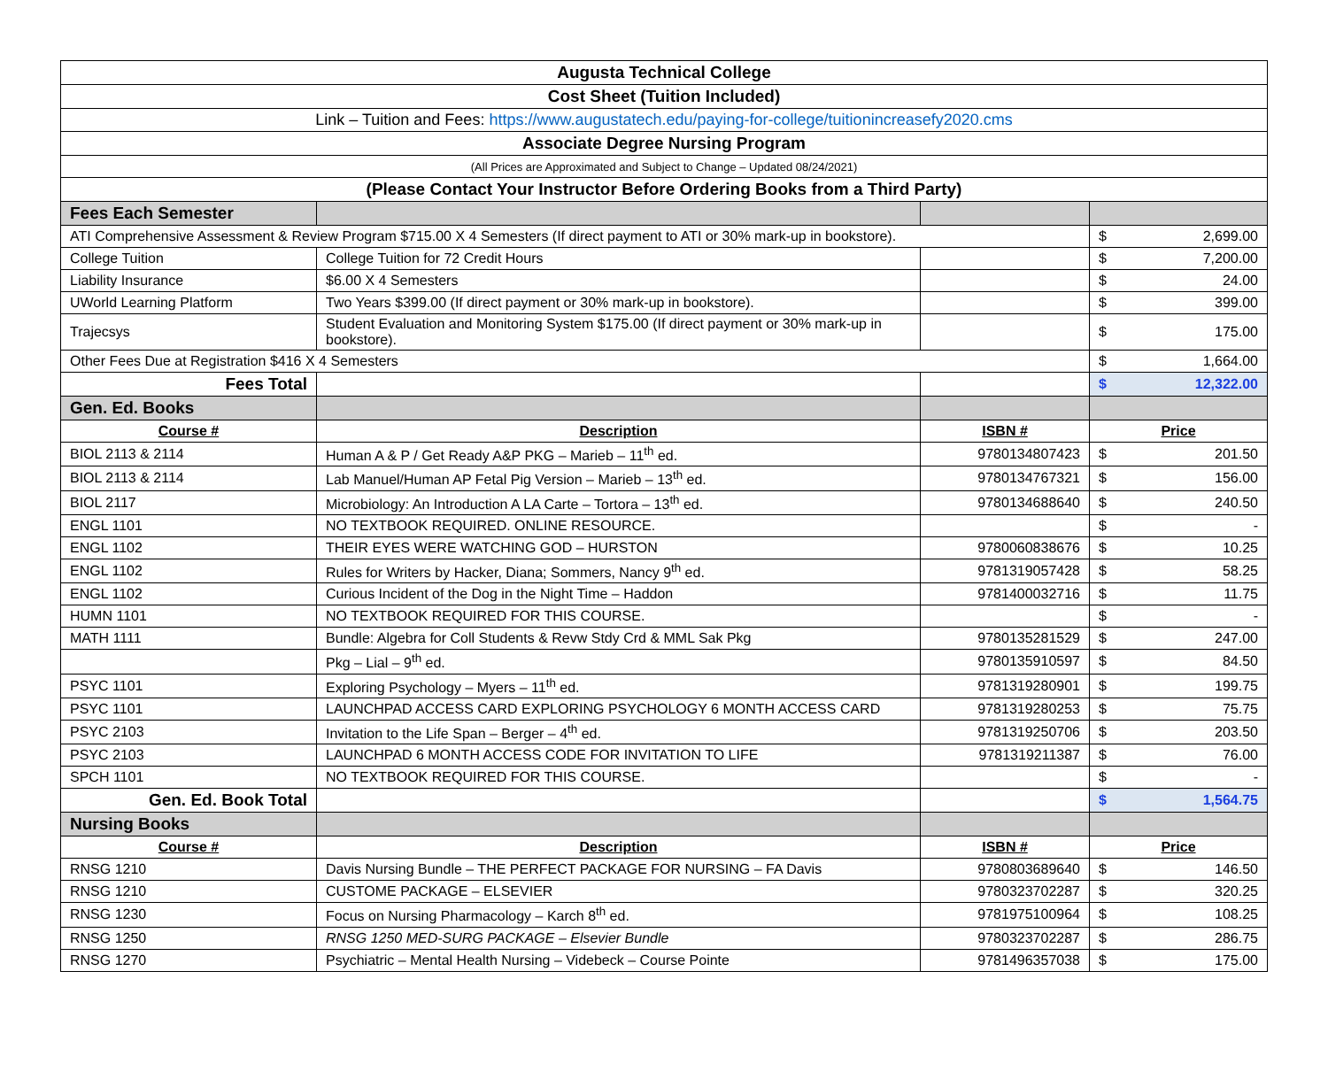| Augusta Technical College | | | | |
| Cost Sheet (Tuition Included) | | | | |
| Link – Tuition and Fees: https://www.augustatech.edu/paying-for-college/tuitionincreasefy2020.cms | | | | |
| Associate Degree Nursing Program | | | | |
| (All Prices are Approximated and Subject to Change – Updated 08/24/2021) | | | | |
| (Please Contact Your Instructor Before Ordering Books from a Third Party) | | | | |
| Fees Each Semester | | | | |
| ATI Comprehensive Assessment & Review Program $715.00 X 4 Semesters (If direct payment to ATI or 30% mark-up in bookstore). | | | $ | 2,699.00 |
| College Tuition | College Tuition for 72 Credit Hours | | $ | 7,200.00 |
| Liability Insurance | $6.00 X 4 Semesters | | $ | 24.00 |
| UWorld Learning Platform | Two Years $399.00 (If direct payment or 30% mark-up in bookstore). | | $ | 399.00 |
| Trajecsys | Student Evaluation and Monitoring System $175.00 (If direct payment or 30% mark-up in bookstore). | | $ | 175.00 |
| Other Fees Due at Registration $416 X 4 Semesters | | | $ | 1,664.00 |
| Fees Total | | | $ | 12,322.00 |
| Gen. Ed. Books | | | | |
| Course # | Description | ISBN # | Price | |
| BIOL 2113 & 2114 | Human A & P / Get Ready A&P PKG – Marieb – 11<sup>th</sup> ed. | 9780134807423 | $ | 201.50 |
| BIOL 2113 & 2114 | Lab Manuel/Human AP Fetal Pig Version – Marieb – 13<sup>th</sup> ed. | 9780134767321 | $ | 156.00 |
| BIOL 2117 | Microbiology: An Introduction A LA Carte – Tortora – 13<sup>th</sup> ed. | 9780134688640 | $ | 240.50 |
| ENGL 1101 | NO TEXTBOOK REQUIRED. ONLINE RESOURCE. | | $ | - |
| ENGL 1102 | THEIR EYES WERE WATCHING GOD – HURSTON | 9780060838676 | $ | 10.25 |
| ENGL 1102 | Rules for Writers by Hacker, Diana; Sommers, Nancy 9<sup>th</sup> ed. | 9781319057428 | $ | 58.25 |
| ENGL 1102 | Curious Incident of the Dog in the Night Time – Haddon | 9781400032716 | $ | 11.75 |
| HUMN 1101 | NO TEXTBOOK REQUIRED FOR THIS COURSE. | | $ | - |
| MATH 1111 | Bundle: Algebra for Coll Students & Revw Stdy Crd & MML Sak Pkg | 9780135281529 | $ | 247.00 |
| | Pkg – Lial – 9<sup>th</sup> ed. | 9780135910597 | $ | 84.50 |
| PSYC 1101 | Exploring Psychology – Myers – 11<sup>th</sup> ed. | 9781319280901 | $ | 199.75 |
| PSYC 1101 | LAUNCHPAD ACCESS CARD EXPLORING PSYCHOLOGY 6 MONTH ACCESS CARD | 9781319280253 | $ | 75.75 |
| PSYC 2103 | Invitation to the Life Span – Berger – 4<sup>th</sup> ed. | 9781319250706 | $ | 203.50 |
| PSYC 2103 | LAUNCHPAD 6 MONTH ACCESS CODE FOR INVITATION TO LIFE | 9781319211387 | $ | 76.00 |
| SPCH 1101 | NO TEXTBOOK REQUIRED FOR THIS COURSE. | | $ | - |
| Gen. Ed. Book Total | | | $ | 1,564.75 |
| Nursing Books | | | | |
| Course # | Description | ISBN # | Price | |
| RNSG 1210 | Davis Nursing Bundle – THE PERFECT PACKAGE FOR NURSING – FA Davis | 9780803689640 | $ | 146.50 |
| RNSG 1210 | CUSTOME PACKAGE – ELSEVIER | 9780323702287 | $ | 320.25 |
| RNSG 1230 | Focus on Nursing Pharmacology – Karch 8<sup>th</sup> ed. | 9781975100964 | $ | 108.25 |
| RNSG 1250 | RNSG 1250 MED-SURG PACKAGE – Elsevier Bundle | 9780323702287 | $ | 286.75 |
| RNSG 1270 | Psychiatric – Mental Health Nursing – Videbeck – Course Pointe | 9781496357038 | $ | 175.00 |